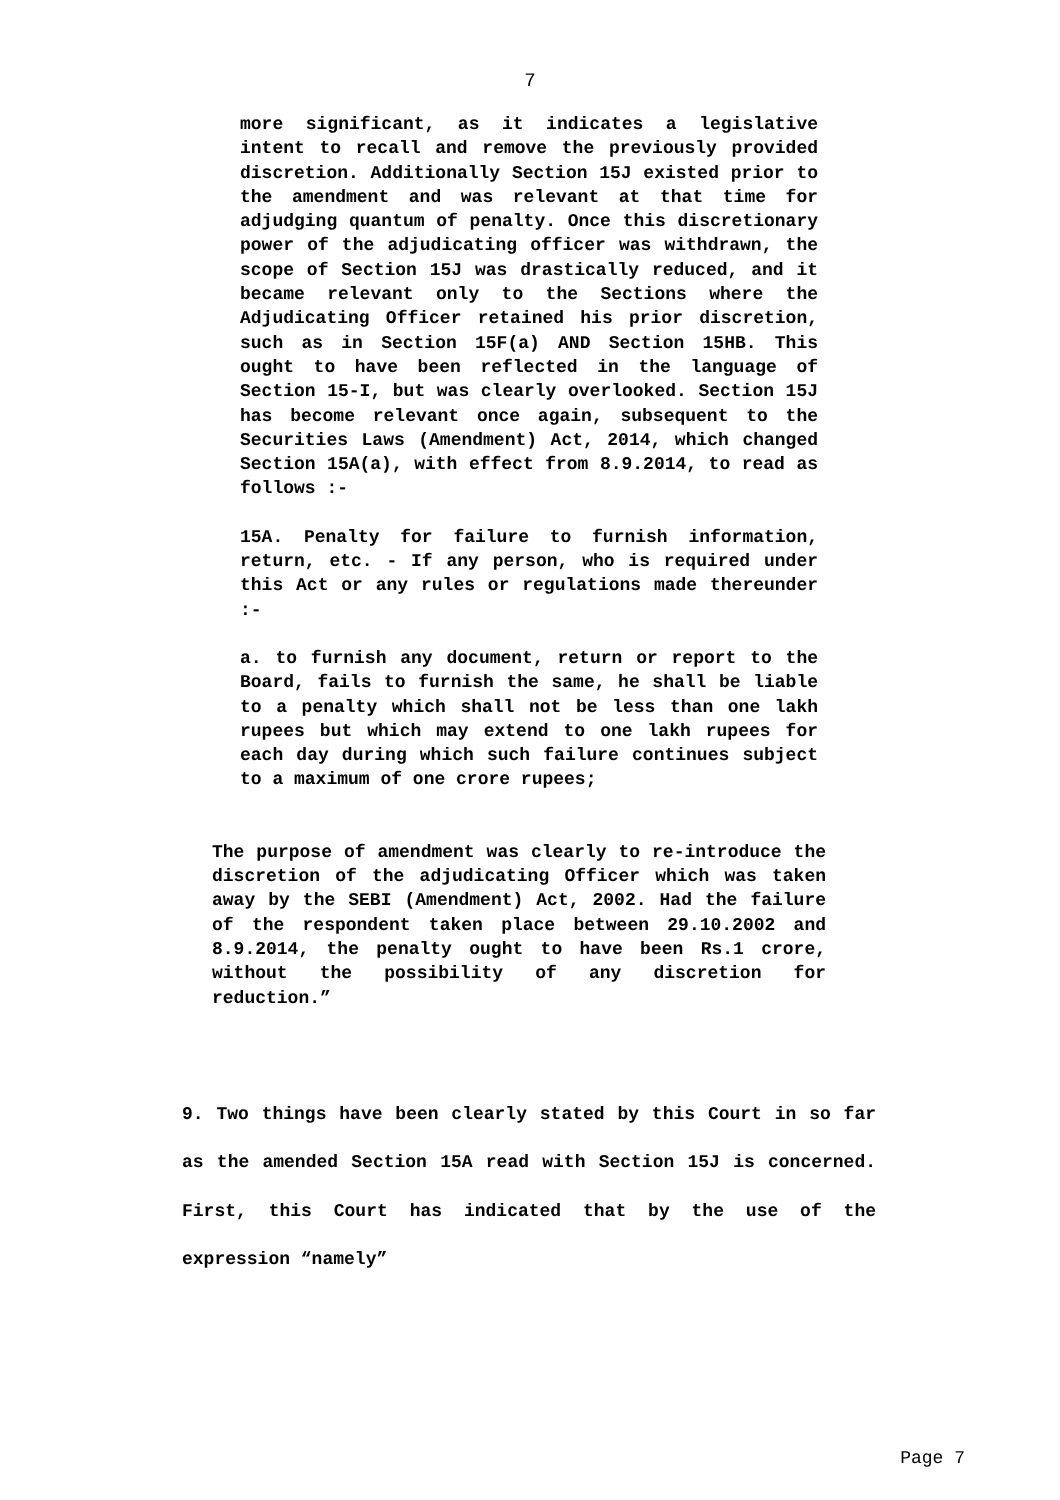7
more significant, as it indicates a legislative intent to recall and remove the previously provided discretion. Additionally Section 15J existed prior to the amendment and was relevant at that time for adjudging quantum of penalty. Once this discretionary power of the adjudicating officer was withdrawn, the scope of Section 15J was drastically reduced, and it became relevant only to the Sections where the Adjudicating Officer retained his prior discretion, such as in Section 15F(a) AND Section 15HB. This ought to have been reflected in the language of Section 15-I, but was clearly overlooked. Section 15J has become relevant once again, subsequent to the Securities Laws (Amendment) Act, 2014, which changed Section 15A(a), with effect from 8.9.2014, to read as follows :-
15A. Penalty for failure to furnish information, return, etc. - If any person, who is required under this Act or any rules or regulations made thereunder :-
a. to furnish any document, return or report to the Board, fails to furnish the same, he shall be liable to a penalty which shall not be less than one lakh rupees but which may extend to one lakh rupees for each day during which such failure continues subject to a maximum of one crore rupees;
The purpose of amendment was clearly to re-introduce the discretion of the adjudicating Officer which was taken away by the SEBI (Amendment) Act, 2002. Had the failure of the respondent taken place between 29.10.2002 and 8.9.2014, the penalty ought to have been Rs.1 crore, without the possibility of any discretion for reduction.”
9. Two things have been clearly stated by this Court in so far as the amended Section 15A read with Section 15J is concerned. First, this Court has indicated that by the use of the expression “namely”
Page 7